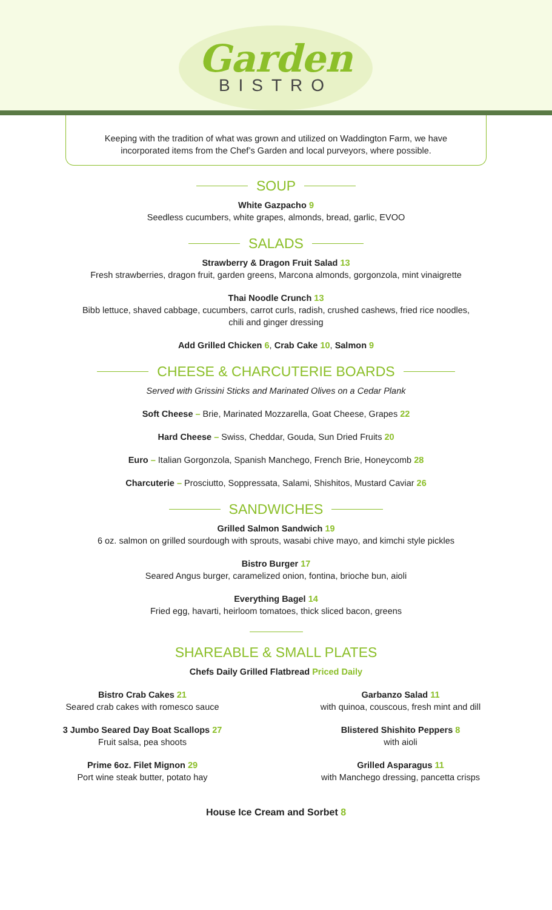Garden
BISTRO
Keeping with the tradition of what was grown and utilized on Waddington Farm, we have incorporated items from the Chef’s Garden and local purveyors, where possible.
SOUP
White Gazpacho 9
Seedless cucumbers, white grapes, almonds, bread, garlic, EVOO
SALADS
Strawberry & Dragon Fruit Salad 13
Fresh strawberries, dragon fruit, garden greens, Marcona almonds, gorgonzola, mint vinaigrette
Thai Noodle Crunch 13
Bibb lettuce, shaved cabbage, cucumbers, carrot curls, radish, crushed cashews, fried rice noodles,
chili and ginger dressing
Add Grilled Chicken 6, Crab Cake 10, Salmon 9
CHEESE & CHARCUTERIE BOARDS
Served with Grissini Sticks and Marinated Olives on a Cedar Plank
Soft Cheese – Brie, Marinated Mozzarella, Goat Cheese, Grapes 22
Hard Cheese – Swiss, Cheddar, Gouda, Sun Dried Fruits 20
Euro – Italian Gorgonzola, Spanish Manchego, French Brie, Honeycomb 28
Charcuterie – Prosciutto, Soppressata, Salami, Shishitos, Mustard Caviar 26
SANDWICHES
Grilled Salmon Sandwich 19
6 oz. salmon on grilled sourdough with sprouts, wasabi chive mayo, and kimchi style pickles
Bistro Burger 17
Seared Angus burger, caramelized onion, fontina, brioche bun, aioli
Everything Bagel 14
Fried egg, havarti, heirloom tomatoes, thick sliced bacon, greens
SHAREABLE & SMALL PLATES
Chefs Daily Grilled Flatbread Priced Daily
Bistro Crab Cakes 21
Seared crab cakes with romesco sauce
3 Jumbo Seared Day Boat Scallops 27
Fruit salsa, pea shoots
Prime 6oz. Filet Mignon 29
Port wine steak butter, potato hay
Garbanzo Salad 11
with quinoa, couscous, fresh mint and dill
Blistered Shishito Peppers 8
with aioli
Grilled Asparagus 11
with Manchego dressing, pancetta crisps
House Ice Cream and Sorbet 8